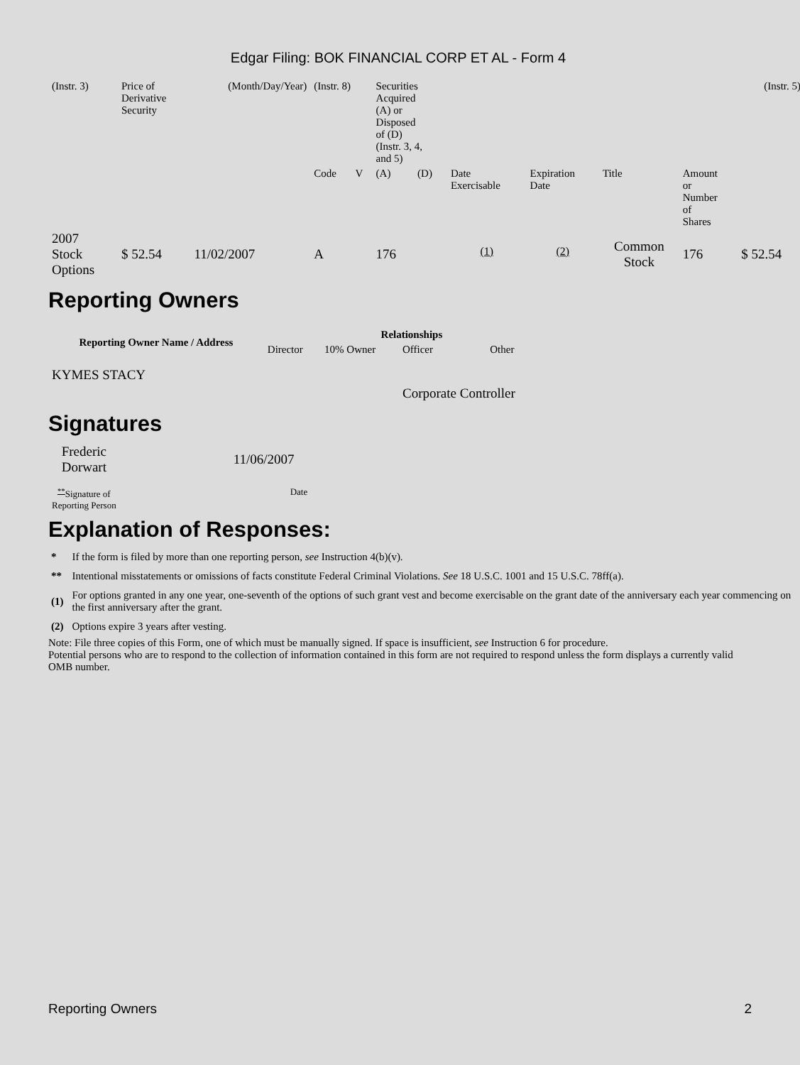Edgar Filing: BOK FINANCIAL CORP ET AL - Form 4
| (Instr. 3) | Price of Derivative Security | (Month/Day/Year) | | (Instr. 8) | | Securities Acquired (A) or Disposed of (D) (Instr. 3, 4, and 5) | | | | | | (Instr. 5) |
| | | | | Code | V | (A) | (D) | Date Exercisable | Expiration Date | Title | Amount or Number of Shares | |
| 2007 Stock Options | $ 52.54 | 11/02/2007 | | A | | 176 | | <sup>(1)</sup> | <sup>(2)</sup> | Common Stock | 176 | $ 52.54 |
Reporting Owners
| Reporting Owner Name / Address | Relationships | | | |
| --- | --- | --- | --- | --- |
| | Director | 10% Owner | Officer | Other |
| KYMES STACY | | | Corporate Controller | |
Signatures
| Frederic Dorwart | 11/06/2007 |
| <sup>**</sup> Signature of Reporting Person | Date |
Explanation of Responses:
| * | If the form is filed by more than one reporting person, see Instruction 4(b)(v). |
| ** | Intentional misstatements or omissions of facts constitute Federal Criminal Violations. See 18 U.S.C. 1001 and 15 U.S.C. 78ff(a). |
| (1) | For options granted in any one year, one-seventh of the options of such grant vest and become exercisable on the grant date of the anniversary each year commencing on the first anniversary after the grant. |
| (2) | Options expire 3 years after vesting. |
Note: File three copies of this Form, one of which must be manually signed. If space is insufficient, see Instruction 6 for procedure.
Potential persons who are to respond to the collection of information contained in this form are not required to respond unless the form displays a currently valid OMB number.
Reporting Owners 2